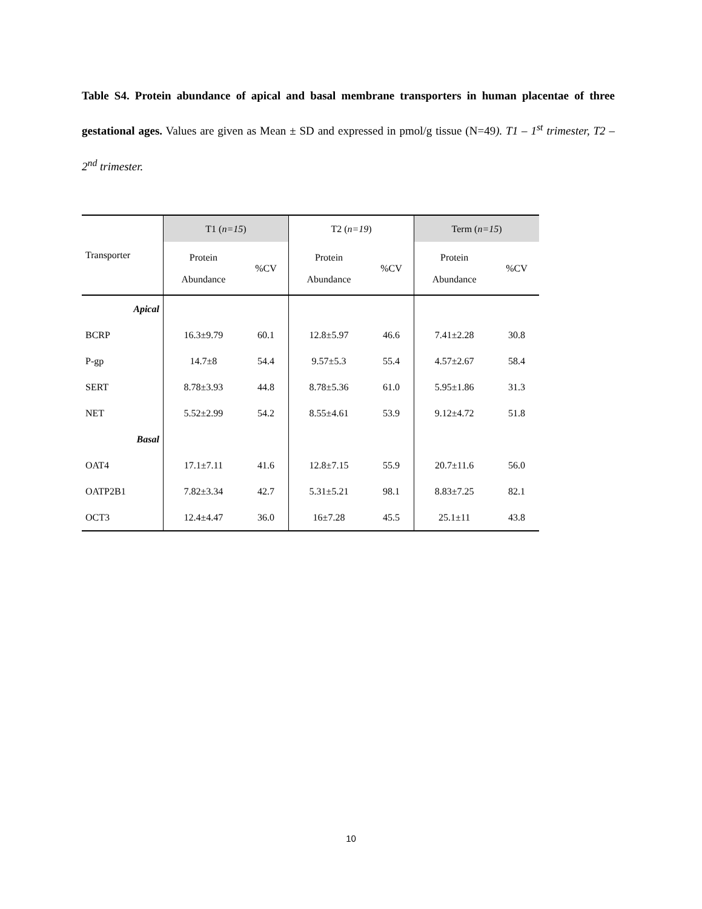Table S4. Protein abundance of apical and basal membrane transporters in human placentae of three gestational ages. Values are given as Mean ± SD and expressed in pmol/g tissue (N=49). T1 – 1<sup>st</sup> trimester, T2 – 2<sup>nd</sup> trimester.
| Transporter | T1 ( n=15 ) | | T2 ( n=19 ) | | Term ( n=15 ) | |
| --- | --- | --- | --- | --- | --- | --- |
| | Protein Abundance | %CV | Protein Abundance | %CV | Protein Abundance | %CV |
| Apical | | | | | | |
| BCRP | 16.3±9.79 | 60.1 | 12.8±5.97 | 46.6 | 7.41±2.28 | 30.8 |
| P-gp | 14.7±8 | 54.4 | 9.57±5.3 | 55.4 | 4.57±2.67 | 58.4 |
| SERT | 8.78±3.93 | 44.8 | 8.78±5.36 | 61.0 | 5.95±1.86 | 31.3 |
| NET | 5.52±2.99 | 54.2 | 8.55±4.61 | 53.9 | 9.12±4.72 | 51.8 |
| Basal | | | | | | |
| OAT4 | 17.1±7.11 | 41.6 | 12.8±7.15 | 55.9 | 20.7±11.6 | 56.0 |
| OATP2B1 | 7.82±3.34 | 42.7 | 5.31±5.21 | 98.1 | 8.83±7.25 | 82.1 |
| OCT3 | 12.4±4.47 | 36.0 | 16±7.28 | 45.5 | 25.1±11 | 43.8 |
10